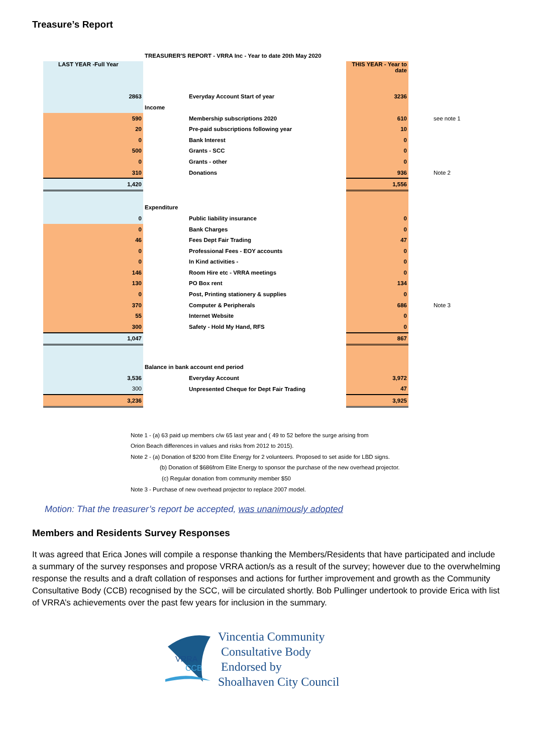Treasure’s Report
| | TREASURER'S REPORT - VRRA Inc - Year to date 20th May 2020 | | | |
| LAST YEAR -Full Year | | | THIS YEAR - Year to date | |
| 2863 | | Everyday Account Start of year | 3236 | |
| | Income | | | |
| 590 | | Membership subscriptions 2020 | 610 | see note 1 |
| 20 | | Pre-paid subscriptions following year | 10 | |
| 0 | | Bank Interest | 0 | |
| 500 | | Grants - SCC | 0 | |
| 0 | | Grants - other | 0 | |
| 310 | | Donations | 936 | Note 2 |
| 1,420 | | | 1,556 | |
| | Expenditure | | | |
| 0 | | Public liability insurance | 0 | |
| 0 | | Bank Charges | 0 | |
| 46 | | Fees Dept Fair Trading | 47 | |
| 0 | | Professional Fees - EOY accounts | 0 | |
| 0 | | In Kind activities - | 0 | |
| 146 | | Room Hire etc - VRRA meetings | 0 | |
| 130 | | PO Box rent | 134 | |
| 0 | | Post, Printing stationery & supplies | 0 | |
| 370 | | Computer & Peripherals | 686 | Note 3 |
| 55 | | Internet Website | 0 | |
| 300 | | Safety - Hold My Hand, RFS | 0 | |
| 1,047 | | | 867 | |
| | Balance in bank account end period | | | |
| 3,536 | | Everyday Account | 3,972 | |
| 300 | | Unpresented Cheque for Dept Fair Trading | 47 | |
| 3,236 | | | 3,925 | |
Note 1 - (a) 63 paid up members c/w 65 last year and ( 49 to 52 before the surge arising from
Orion Beach differences in values and risks from 2012 to 2015).
Note 2 - (a) Donation of $200 from Elite Energy for 2 volunteers. Proposed to set aside for LBD signs.
(b) Donation of $686from Elite Energy to sponsor the purchase of the new overhead projector.
(c) Regular donation from community member $50
Note 3 - Purchase of new overhead projector to replace 2007 model.
Motion: That the treasurer’s report be accepted, was unanimously adopted
Members and Residents Survey Responses
It was agreed that Erica Jones will compile a response thanking the Members/Residents that have participated and include a summary of the survey responses and propose VRRA action/s as a result of the survey; however due to the overwhelming response the results and a draft collation of responses and actions for further improvement and growth as the Community Consultative Body (CCB) recognised by the SCC, will be circulated shortly. Bob Pullinger undertook to provide Erica with list of VRRA’s achievements over the past few years for inclusion in the summary.
VRRA
CCB
Vincentia Community
Consultative Body
Endorsed by
Shoalhaven City Council